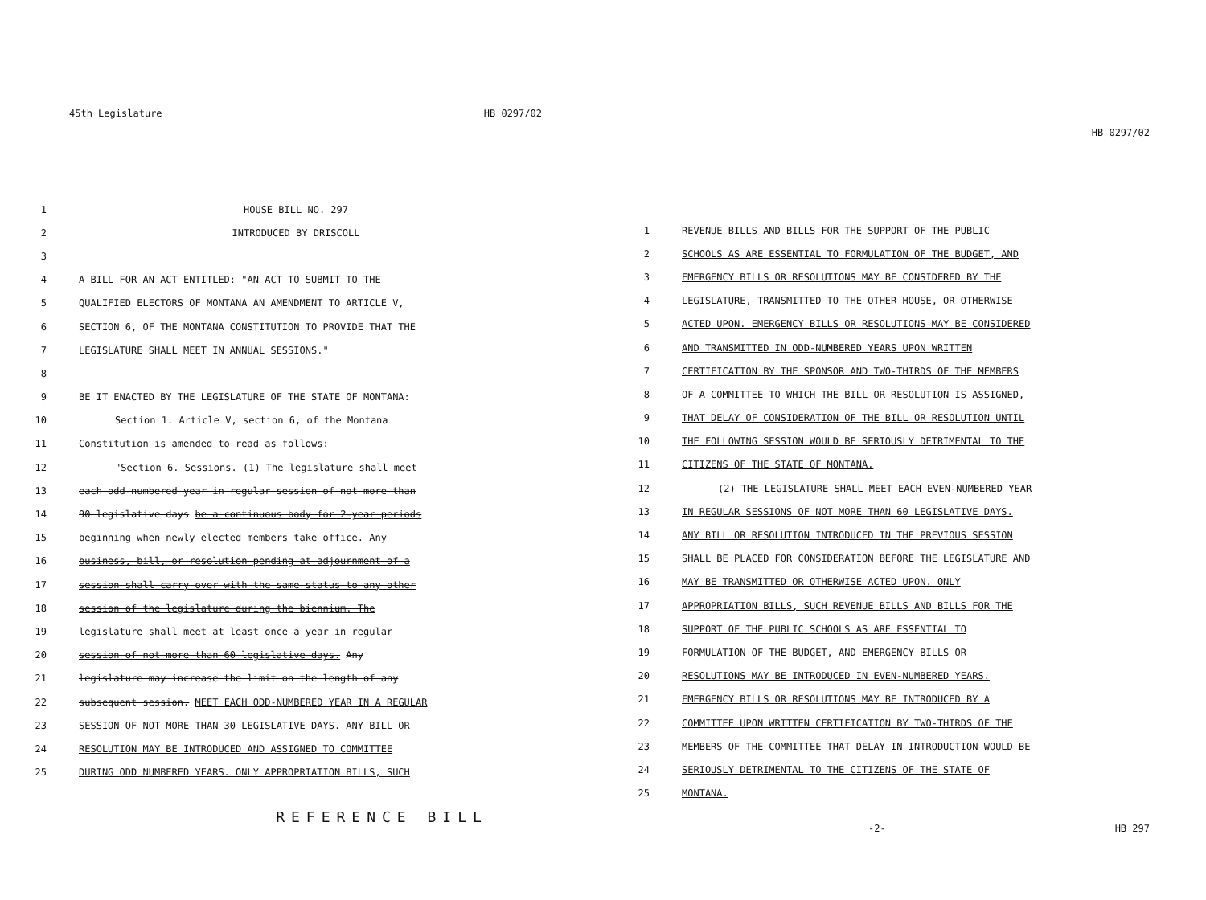45th Legislature HB 0297/02
1 HOUSE BILL NO. 297
2 INTRODUCED BY DRISCOLL
3
4 A BILL FOR AN ACT ENTITLED: "AN ACT TO SUBMIT TO THE
5 QUALIFIED ELECTORS OF MONTANA AN AMENDMENT TO ARTICLE V,
6 SECTION 6, OF THE MONTANA CONSTITUTION TO PROVIDE THAT THE
7 LEGISLATURE SHALL MEET IN ANNUAL SESSIONS."
8
9 BE IT ENACTED BY THE LEGISLATURE OF THE STATE OF MONTANA:
10 Section 1. Article V, section 6, of the Montana
11 Constitution is amended to read as follows:
12 "Section 6. Sessions. (1) The legislature shall meet
13 each odd-numbered year in regular session of not more than
14 90 legislative days be a continuous body for 2-year periods
15 beginning when newly elected members take office. Any
16 business, bill, or resolution pending at adjournment of a
17 session shall carry over with the same status to any other
18 session of the legislature during the biennium. The
19 legislature shall meet at least once a year in regular
20 session of not more than 60 legislative days. Any
21 legislature may increase the limit on the length of any
22 subsequent session. MEET EACH ODD-NUMBERED YEAR IN A REGULAR
23 SESSION OF NOT MORE THAN 30 LEGISLATIVE DAYS. ANY BILL OR
24 RESOLUTION MAY BE INTRODUCED AND ASSIGNED TO COMMITTEE
25 DURING ODD NUMBERED YEARS. ONLY APPROPRIATION BILLS, SUCH
REFERENCE BILL
HB 0297/02
1 REVENUE BILLS AND BILLS FOR THE SUPPORT OF THE PUBLIC
2 SCHOOLS AS ARE ESSENTIAL TO FORMULATION OF THE BUDGET, AND
3 EMERGENCY BILLS OR RESOLUTIONS MAY BE CONSIDERED BY THE
4 LEGISLATURE, TRANSMITTED TO THE OTHER HOUSE, OR OTHERWISE
5 ACTED UPON. EMERGENCY BILLS OR RESOLUTIONS MAY BE CONSIDERED
6 AND TRANSMITTED IN ODD-NUMBERED YEARS UPON WRITTEN
7 CERTIFICATION BY THE SPONSOR AND TWO-THIRDS OF THE MEMBERS
8 OF A COMMITTEE TO WHICH THE BILL OR RESOLUTION IS ASSIGNED,
9 THAT DELAY OF CONSIDERATION OF THE BILL OR RESOLUTION UNTIL
10 THE FOLLOWING SESSION WOULD BE SERIOUSLY DETRIMENTAL TO THE
11 CITIZENS OF THE STATE OF MONTANA.
12 (2) THE LEGISLATURE SHALL MEET EACH EVEN-NUMBERED YEAR
13 IN REGULAR SESSIONS OF NOT MORE THAN 60 LEGISLATIVE DAYS.
14 ANY BILL OR RESOLUTION INTRODUCED IN THE PREVIOUS SESSION
15 SHALL BE PLACED FOR CONSIDERATION BEFORE THE LEGISLATURE AND
16 MAY BE TRANSMITTED OR OTHERWISE ACTED UPON. ONLY
17 APPROPRIATION BILLS, SUCH REVENUE BILLS AND BILLS FOR THE
18 SUPPORT OF THE PUBLIC SCHOOLS AS ARE ESSENTIAL TO
19 FORMULATION OF THE BUDGET, AND EMERGENCY BILLS OR
20 RESOLUTIONS MAY BE INTRODUCED IN EVEN-NUMBERED YEARS.
21 EMERGENCY BILLS OR RESOLUTIONS MAY BE INTRODUCED BY A
22 COMMITTEE UPON WRITTEN CERTIFICATION BY TWO-THIRDS OF THE
23 MEMBERS OF THE COMMITTEE THAT DELAY IN INTRODUCTION WOULD BE
24 SERIOUSLY DETRIMENTAL TO THE CITIZENS OF THE STATE OF
25 MONTANA.
-2- HB 297